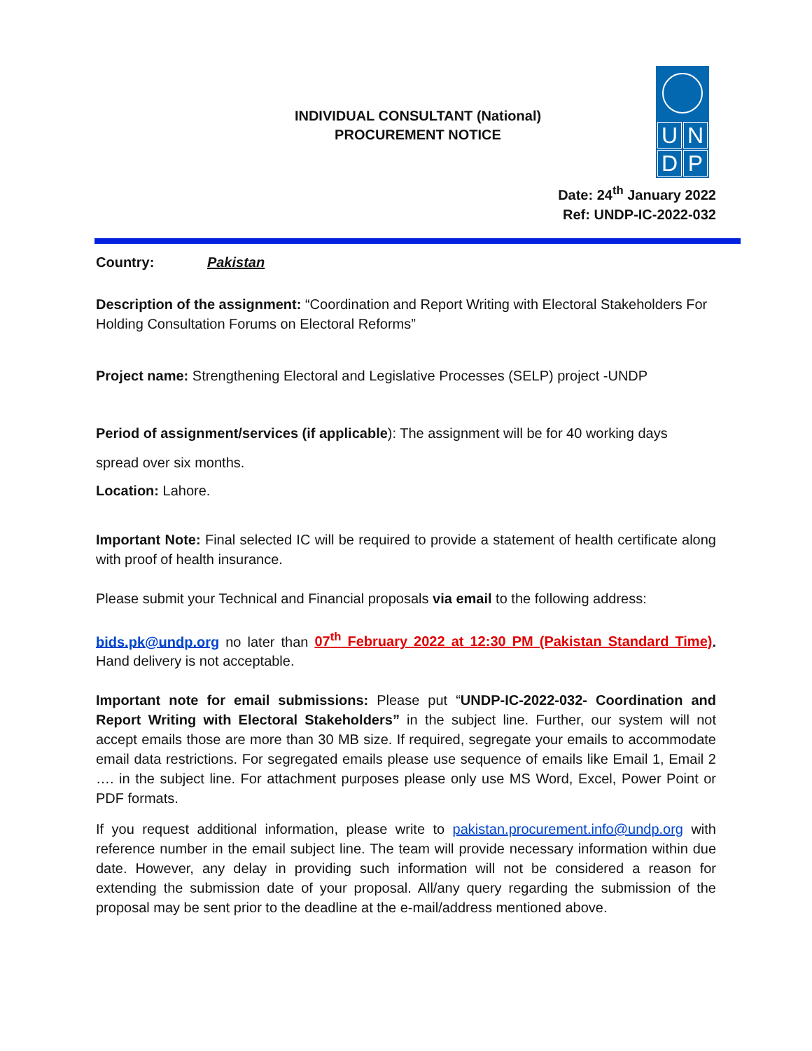INDIVIDUAL CONSULTANT (National)
PROCUREMENT NOTICE
UNDP
Date: 24<sup>th</sup> January 2022
Ref: UNDP-IC-2022-032
Country: Pakistan
Description of the assignment: “Coordination and Report Writing with Electoral Stakeholders For Holding Consultation Forums on Electoral Reforms”
Project name: Strengthening Electoral and Legislative Processes (SELP) project -UNDP
Period of assignment/services (if applicable): The assignment will be for 40 working days
spread over six months.
Location: Lahore.
Important Note: Final selected IC will be required to provide a statement of health certificate along with proof of health insurance.
Please submit your Technical and Financial proposals via email to the following address:
bids.pk@undp.org no later than 07<sup>th</sup> February 2022 at 12:30 PM (Pakistan Standard Time). Hand delivery is not acceptable.
Important note for email submissions: Please put “UNDP-IC-2022-032- Coordination and Report Writing with Electoral Stakeholders” in the subject line. Further, our system will not accept emails those are more than 30 MB size. If required, segregate your emails to accommodate email data restrictions. For segregated emails please use sequence of emails like Email 1, Email 2 …. in the subject line. For attachment purposes please only use MS Word, Excel, Power Point or PDF formats.
If you request additional information, please write to pakistan.procurement.info@undp.org with reference number in the email subject line. The team will provide necessary information within due date. However, any delay in providing such information will not be considered a reason for extending the submission date of your proposal. All/any query regarding the submission of the proposal may be sent prior to the deadline at the e-mail/address mentioned above.